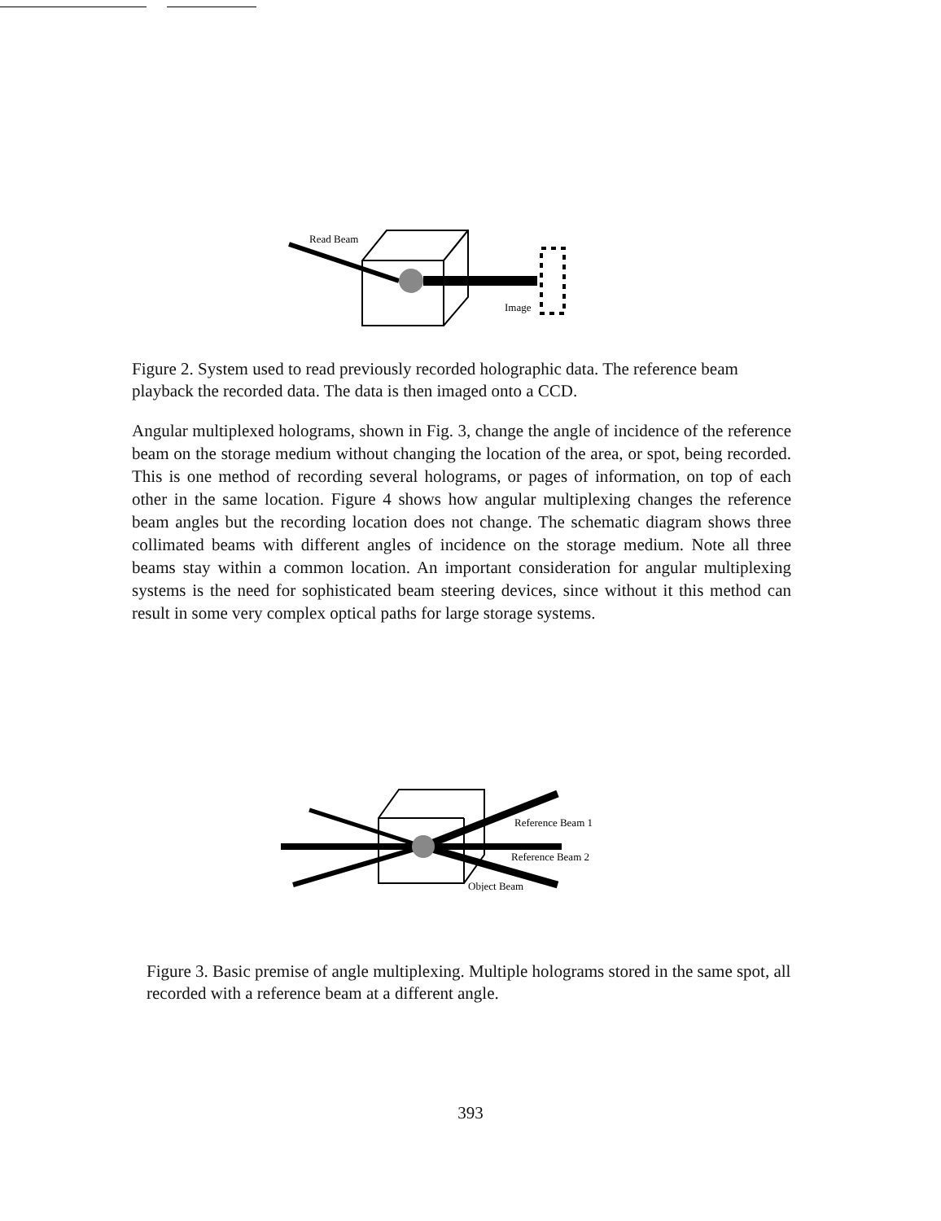Read Beam
Image
Figure 2. System used to read previously recorded holographic data. The reference beam playback the recorded data. The data is then imaged onto a CCD.
Angular multiplexed holograms, shown in Fig. 3, change the angle of incidence of the reference beam on the storage medium without changing the location of the area, or spot, being recorded. This is one method of recording several holograms, or pages of information, on top of each other in the same location. Figure 4 shows how angular multiplexing changes the reference beam angles but the recording location does not change. The schematic diagram shows three collimated beams with different angles of incidence on the storage medium. Note all three beams stay within a common location. An important consideration for angular multiplexing systems is the need for sophisticated beam steering devices, since without it this method can result in some very complex optical paths for large storage systems.
Reference Beam 1
Reference Beam 2
Object Beam
Figure 3. Basic premise of angle multiplexing. Multiple holograms stored in the same spot, all recorded with a reference beam at a different angle.
393